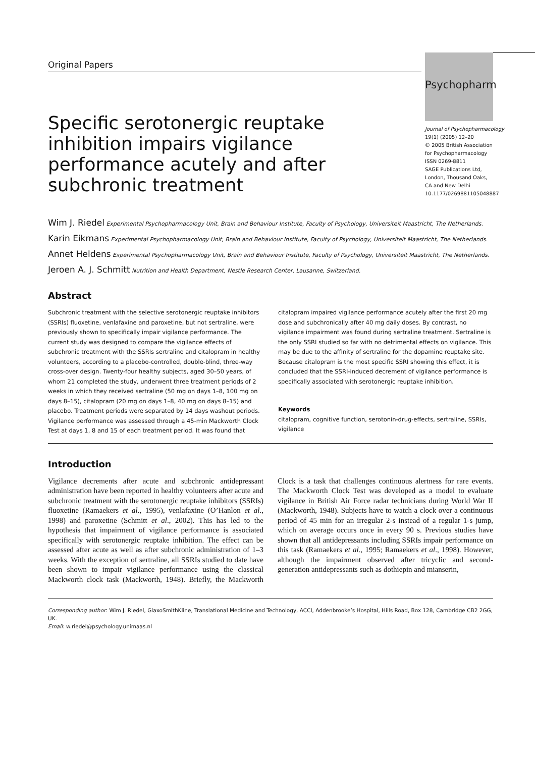Psychopharm
Journal of Psychopharmacology
19(1) (2005) 12–20
© 2005 British Association
for Psychopharmacology
ISSN 0269-8811
SAGE Publications Ltd,
London, Thousand Oaks,
CA and New Delhi
10.1177/0269881105048887
Original Papers
Specific serotonergic reuptake inhibition impairs vigilance performance acutely and after subchronic treatment
Wim J. Riedel Experimental Psychopharmacology Unit, Brain and Behaviour Institute, Faculty of Psychology, Universiteit Maastricht, The Netherlands.
Karin Eikmans Experimental Psychopharmacology Unit, Brain and Behaviour Institute, Faculty of Psychology, Universiteit Maastricht, The Netherlands.
Annet Heldens Experimental Psychopharmacology Unit, Brain and Behaviour Institute, Faculty of Psychology, Universiteit Maastricht, The Netherlands.
Jeroen A. J. Schmitt Nutrition and Health Department, Nestle Research Center, Lausanne, Switzerland.
Abstract
Subchronic treatment with the selective serotonergic reuptake inhibitors (SSRIs) fluoxetine, venlafaxine and paroxetine, but not sertraline, were previously shown to specifically impair vigilance performance. The current study was designed to compare the vigilance effects of subchronic treatment with the SSRIs sertraline and citalopram in healthy volunteers, according to a placebo-controlled, double-blind, three-way cross-over design. Twenty-four healthy subjects, aged 30–50 years, of whom 21 completed the study, underwent three treatment periods of 2 weeks in which they received sertraline (50 mg on days 1–8, 100 mg on days 8–15), citalopram (20 mg on days 1–8, 40 mg on days 8–15) and placebo. Treatment periods were separated by 14 days washout periods. Vigilance performance was assessed through a 45-min Mackworth Clock Test at days 1, 8 and 15 of each treatment period. It was found that citalopram impaired vigilance performance acutely after the first 20 mg dose and subchronically after 40 mg daily doses. By contrast, no vigilance impairment was found during sertraline treatment. Sertraline is the only SSRI studied so far with no detrimental effects on vigilance. This may be due to the affinity of sertraline for the dopamine reuptake site. Because citalopram is the most specific SSRI showing this effect, it is concluded that the SSRI-induced decrement of vigilance performance is specifically associated with serotonergic reuptake inhibition.
Keywords
citalopram, cognitive function, serotonin-drug-effects, sertraline, SSRIs, vigilance
Introduction
Vigilance decrements after acute and subchronic antidepressant administration have been reported in healthy volunteers after acute and subchronic treatment with the serotonergic reuptake inhibitors (SSRIs) fluoxetine (Ramaekers et al., 1995), venlafaxine (O’Hanlon et al., 1998) and paroxetine (Schmitt et al., 2002). This has led to the hypothesis that impairment of vigilance performance is associated specifically with serotonergic reuptake inhibition. The effect can be assessed after acute as well as after subchronic administration of 1–3 weeks. With the exception of sertraline, all SSRIs studied to date have been shown to impair vigilance performance using the classical Mackworth clock task (Mackworth, 1948). Briefly, the Mackworth Clock is a task that challenges continuous alertness for rare events. The Mackworth Clock Test was developed as a model to evaluate vigilance in British Air Force radar technicians during World War II (Mackworth, 1948). Subjects have to watch a clock over a continuous period of 45 min for an irregular 2-s instead of a regular 1-s jump, which on average occurs once in every 90 s. Previous studies have shown that all antidepressants including SSRIs impair performance on this task (Ramaekers et al., 1995; Ramaekers et al., 1998). However, although the impairment observed after tricyclic and second-generation antidepressants such as dothiepin and mianserin,
Corresponding author: Wim J. Riedel, GlaxoSmithKline, Translational Medicine and Technology, ACCI, Addenbrooke’s Hospital, Hills Road, Box 128, Cambridge CB2 2GG, UK.
Email: w.riedel@psychology.unimaas.nl